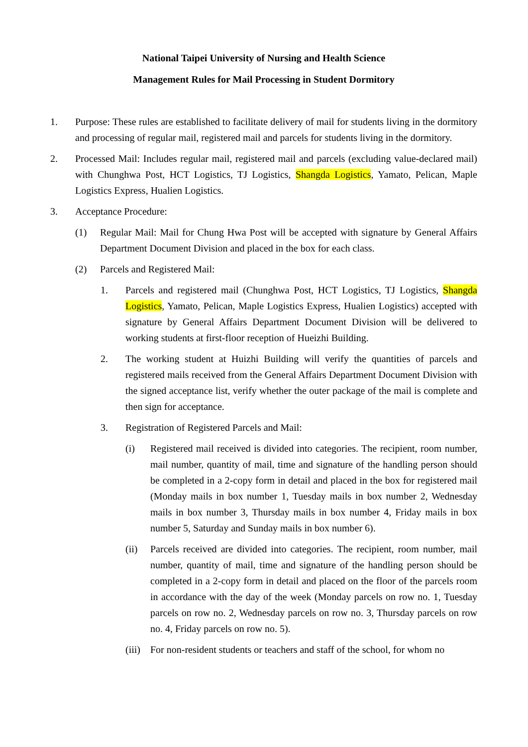National Taipei University of Nursing and Health Science
Management Rules for Mail Processing in Student Dormitory
1. Purpose: These rules are established to facilitate delivery of mail for students living in the dormitory and processing of regular mail, registered mail and parcels for students living in the dormitory.
2. Processed Mail: Includes regular mail, registered mail and parcels (excluding value-declared mail) with Chunghwa Post, HCT Logistics, TJ Logistics, Shangda Logistics, Yamato, Pelican, Maple Logistics Express, Hualien Logistics.
3. Acceptance Procedure:
(1) Regular Mail: Mail for Chung Hwa Post will be accepted with signature by General Affairs Department Document Division and placed in the box for each class.
(2) Parcels and Registered Mail:
1. Parcels and registered mail (Chunghwa Post, HCT Logistics, TJ Logistics, Shangda Logistics, Yamato, Pelican, Maple Logistics Express, Hualien Logistics) accepted with signature by General Affairs Department Document Division will be delivered to working students at first-floor reception of Hueizhi Building.
2. The working student at Huizhi Building will verify the quantities of parcels and registered mails received from the General Affairs Department Document Division with the signed acceptance list, verify whether the outer package of the mail is complete and then sign for acceptance.
3. Registration of Registered Parcels and Mail:
(i) Registered mail received is divided into categories. The recipient, room number, mail number, quantity of mail, time and signature of the handling person should be completed in a 2-copy form in detail and placed in the box for registered mail (Monday mails in box number 1, Tuesday mails in box number 2, Wednesday mails in box number 3, Thursday mails in box number 4, Friday mails in box number 5, Saturday and Sunday mails in box number 6).
(ii) Parcels received are divided into categories. The recipient, room number, mail number, quantity of mail, time and signature of the handling person should be completed in a 2-copy form in detail and placed on the floor of the parcels room in accordance with the day of the week (Monday parcels on row no. 1, Tuesday parcels on row no. 2, Wednesday parcels on row no. 3, Thursday parcels on row no. 4, Friday parcels on row no. 5).
(iii) For non-resident students or teachers and staff of the school, for whom no